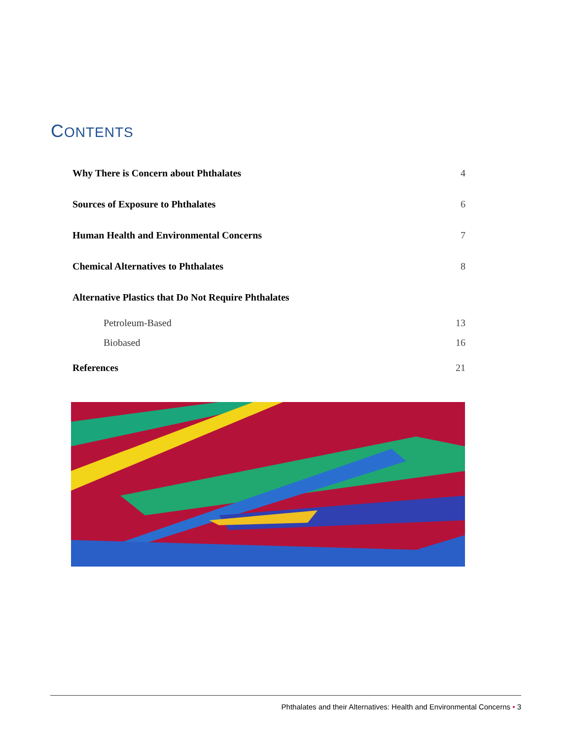CONTENTS
| Why There is Concern about Phthalates | 4 |
| Sources of Exposure to Phthalates | 6 |
| Human Health and Environmental Concerns | 7 |
| Chemical Alternatives to Phthalates | 8 |
| Alternative Plastics that Do Not Require Phthalates | |
| Petroleum-Based | 13 |
| Biobased | 16 |
| References | 21 |
Phthalates and their Alternatives: Health and Environmental Concerns • 3